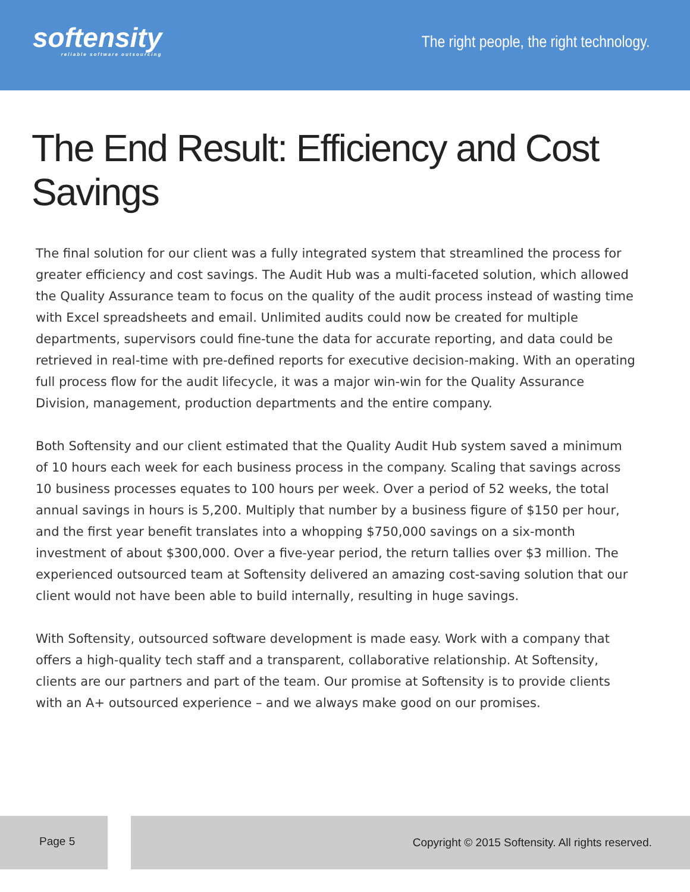softensity
reliable software outsourcing
The right people, the right technology.
The End Result: Efficiency and Cost Savings
The final solution for our client was a fully integrated system that streamlined the process for greater efficiency and cost savings. The Audit Hub was a multi-faceted solution, which allowed the Quality Assurance team to focus on the quality of the audit process instead of wasting time with Excel spreadsheets and email. Unlimited audits could now be created for multiple departments, supervisors could fine-tune the data for accurate reporting, and data could be retrieved in real-time with pre-defined reports for executive decision-making. With an operating full process flow for the audit lifecycle, it was a major win-win for the Quality Assurance Division, management, production departments and the entire company.
Both Softensity and our client estimated that the Quality Audit Hub system saved a minimum of 10 hours each week for each business process in the company. Scaling that savings across 10 business processes equates to 100 hours per week. Over a period of 52 weeks, the total annual savings in hours is 5,200. Multiply that number by a business figure of $150 per hour, and the first year benefit translates into a whopping $750,000 savings on a six-month investment of about $300,000. Over a five-year period, the return tallies over $3 million. The experienced outsourced team at Softensity delivered an amazing cost-saving solution that our client would not have been able to build internally, resulting in huge savings.
With Softensity, outsourced software development is made easy. Work with a company that offers a high-quality tech staff and a transparent, collaborative relationship. At Softensity, clients are our partners and part of the team. Our promise at Softensity is to provide clients with an A+ outsourced experience – and we always make good on our promises.
Page 5 Copyright © 2015 Softensity. All rights reserved.